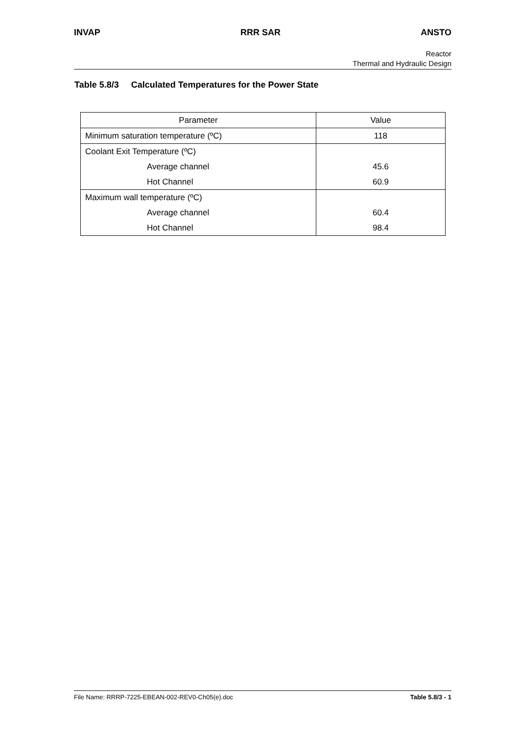INVAP RRR SAR ANSTO
Reactor
Thermal and Hydraulic Design
Table 5.8/3 Calculated Temperatures for the Power State
| Parameter | Value |
| Minimum saturation temperature (ºC) | 118 |
| Coolant Exit Temperature (ºC) | |
| Average channel | 45.6 |
| Hot Channel | 60.9 |
| Maximum wall temperature (ºC) | |
| Average channel | 60.4 |
| Hot Channel | 98.4 |
File Name: RRRP-7225-EBEAN-002-REV0-Ch05(e).doc Table 5.8/3 - 1